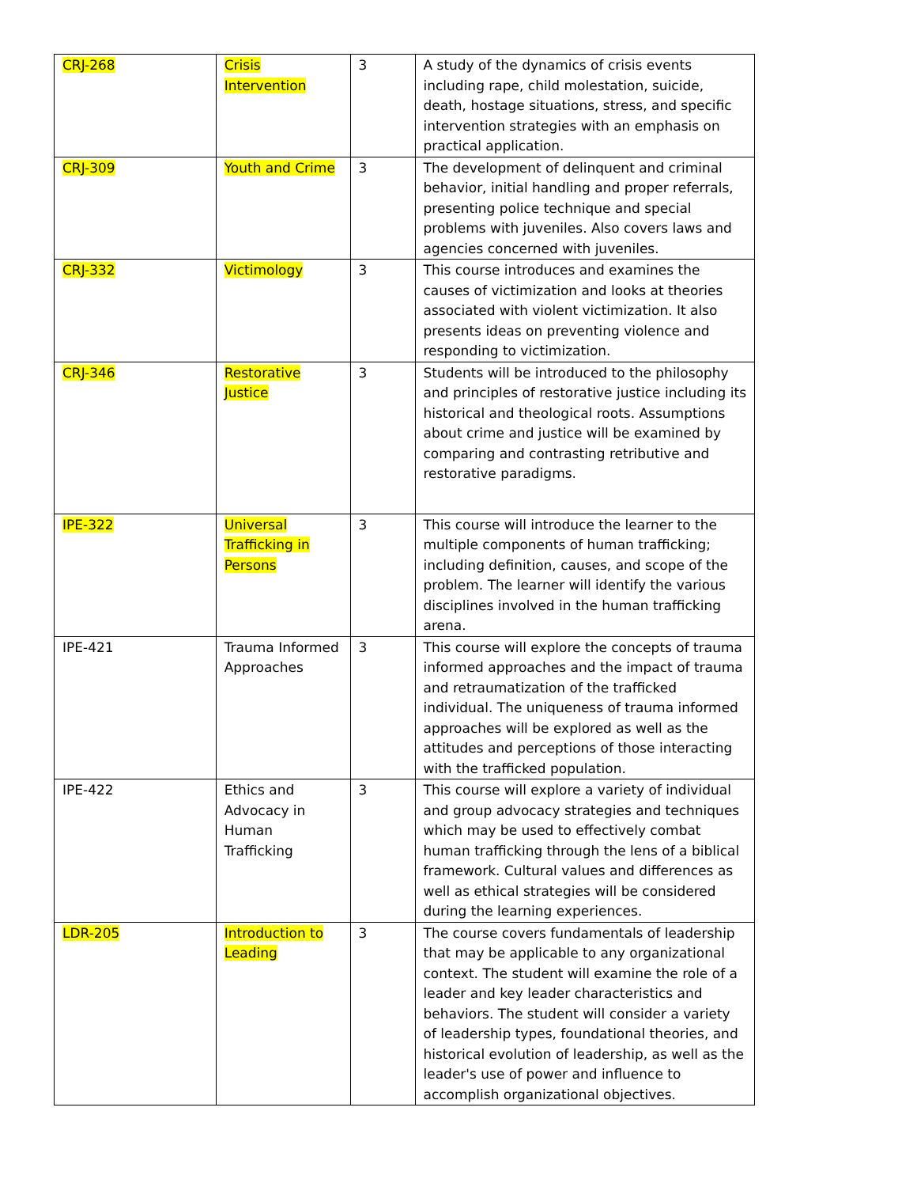| CRJ-268 | Crisis Intervention | 3 | A study of the dynamics of crisis events including rape, child molestation, suicide, death, hostage situations, stress, and specific intervention strategies with an emphasis on practical application. |
| CRJ-309 | Youth and Crime | 3 | The development of delinquent and criminal behavior, initial handling and proper referrals, presenting police technique and special problems with juveniles. Also covers laws and agencies concerned with juveniles. |
| CRJ-332 | Victimology | 3 | This course introduces and examines the causes of victimization and looks at theories associated with violent victimization. It also presents ideas on preventing violence and responding to victimization. |
| CRJ-346 | Restorative Justice | 3 | Students will be introduced to the philosophy and principles of restorative justice including its historical and theological roots. Assumptions about crime and justice will be examined by comparing and contrasting retributive and restorative paradigms. |
| IPE-322 | Universal Trafficking in Persons | 3 | This course will introduce the learner to the multiple components of human trafficking; including definition, causes, and scope of the problem. The learner will identify the various disciplines involved in the human trafficking arena. |
| IPE-421 | Trauma Informed Approaches | 3 | This course will explore the concepts of trauma informed approaches and the impact of trauma and retraumatization of the trafficked individual. The uniqueness of trauma informed approaches will be explored as well as the attitudes and perceptions of those interacting with the trafficked population. |
| IPE-422 | Ethics and Advocacy in Human Trafficking | 3 | This course will explore a variety of individual and group advocacy strategies and techniques which may be used to effectively combat human trafficking through the lens of a biblical framework. Cultural values and differences as well as ethical strategies will be considered during the learning experiences. |
| LDR-205 | Introduction to Leading | 3 | The course covers fundamentals of leadership that may be applicable to any organizational context. The student will examine the role of a leader and key leader characteristics and behaviors. The student will consider a variety of leadership types, foundational theories, and historical evolution of leadership, as well as the leader's use of power and influence to accomplish organizational objectives. |